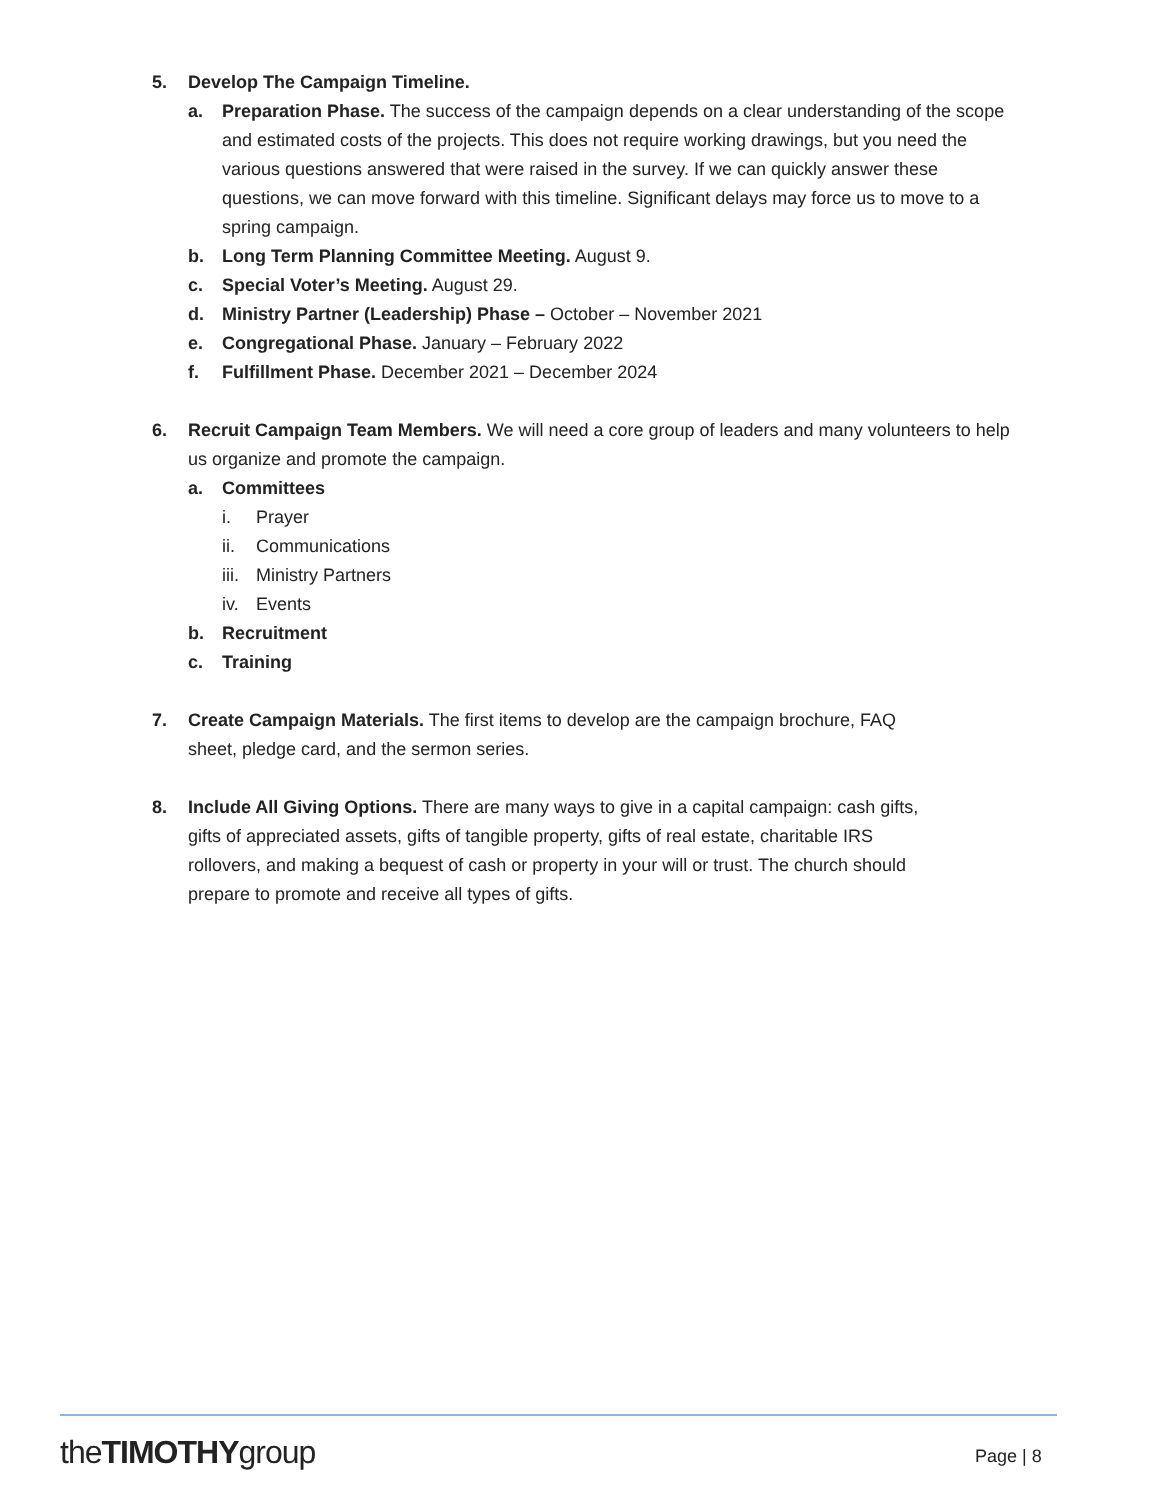5. Develop The Campaign Timeline.
a. Preparation Phase. The success of the campaign depends on a clear understanding of the scope and estimated costs of the projects. This does not require working drawings, but you need the various questions answered that were raised in the survey. If we can quickly answer these questions, we can move forward with this timeline. Significant delays may force us to move to a spring campaign.
b. Long Term Planning Committee Meeting. August 9.
c. Special Voter’s Meeting. August 29.
d. Ministry Partner (Leadership) Phase – October – November 2021
e. Congregational Phase. January – February 2022
f. Fulfillment Phase. December 2021 – December 2024
6. Recruit Campaign Team Members. We will need a core group of leaders and many volunteers to help us organize and promote the campaign.
a. Committees
i. Prayer
ii. Communications
iii. Ministry Partners
iv. Events
b. Recruitment
c. Training
7. Create Campaign Materials. The first items to develop are the campaign brochure, FAQ
sheet, pledge card, and the sermon series.
8. Include All Giving Options. There are many ways to give in a capital campaign: cash gifts,
gifts of appreciated assets, gifts of tangible property, gifts of real estate, charitable IRS
rollovers, and making a bequest of cash or property in your will or trust. The church should
prepare to promote and receive all types of gifts.
theTIMOTHYgroup Page | 8